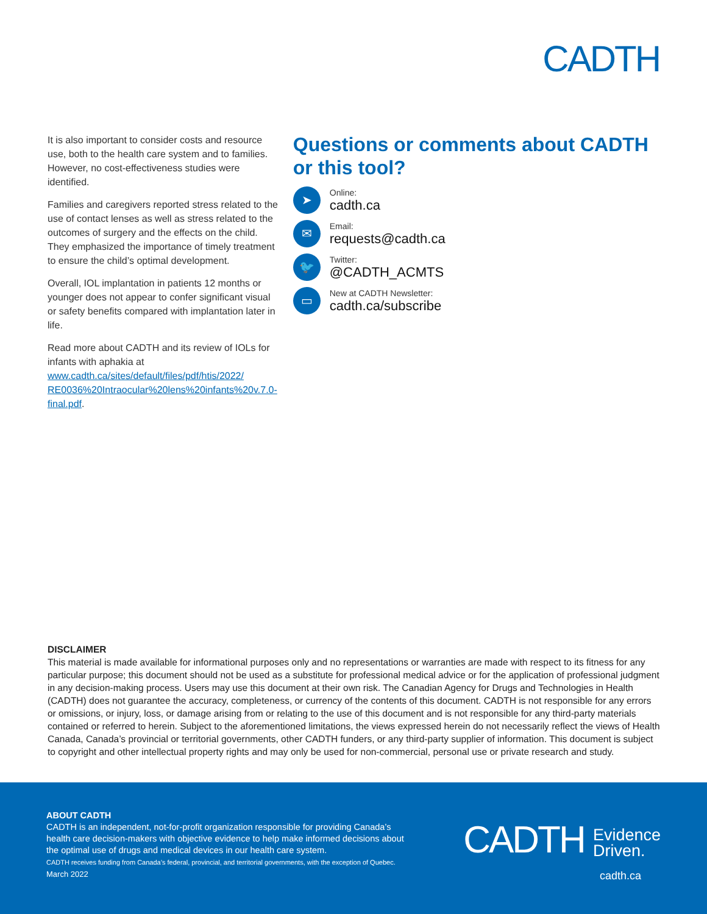CADTH
It is also important to consider costs and resource use, both to the health care system and to families. However, no cost-effectiveness studies were identified.
Families and caregivers reported stress related to the use of contact lenses as well as stress related to the outcomes of surgery and the effects on the child. They emphasized the importance of timely treatment to ensure the child’s optimal development.
Overall, IOL implantation in patients 12 months or younger does not appear to confer significant visual or safety benefits compared with implantation later in life.
Read more about CADTH and its review of IOLs for infants with aphakia at www.cadth.ca/sites/default/files/pdf/htis/2022/ RE0036%20Intraocular%20lens%20infants%20v.7.0-final.pdf.
Questions or comments about CADTH or this tool?
➤
Online:
cadth.ca
✉
Email:
requests@cadth.ca
🐦
Twitter:
@CADTH_ACMTS
▭
New at CADTH Newsletter:
cadth.ca/subscribe
DISCLAIMER
This material is made available for informational purposes only and no representations or warranties are made with respect to its fitness for any particular purpose; this document should not be used as a substitute for professional medical advice or for the application of professional judgment in any decision-making process. Users may use this document at their own risk. The Canadian Agency for Drugs and Technologies in Health (CADTH) does not guarantee the accuracy, completeness, or currency of the contents of this document. CADTH is not responsible for any errors or omissions, or injury, loss, or damage arising from or relating to the use of this document and is not responsible for any third-party materials contained or referred to herein. Subject to the aforementioned limitations, the views expressed herein do not necessarily reflect the views of Health Canada, Canada’s provincial or territorial governments, other CADTH funders, or any third-party supplier of information. This document is subject to copyright and other intellectual property rights and may only be used for non-commercial, personal use or private research and study.
ABOUT CADTH
CADTH is an independent, not-for-profit organization responsible for providing Canada’s health care decision-makers with objective evidence to help make informed decisions about the optimal use of drugs and medical devices in our health care system.
CADTH receives funding from Canada’s federal, provincial, and territorial governments, with the exception of Quebec.
March 2022
CADTH Evidence
Driven.
cadth.ca